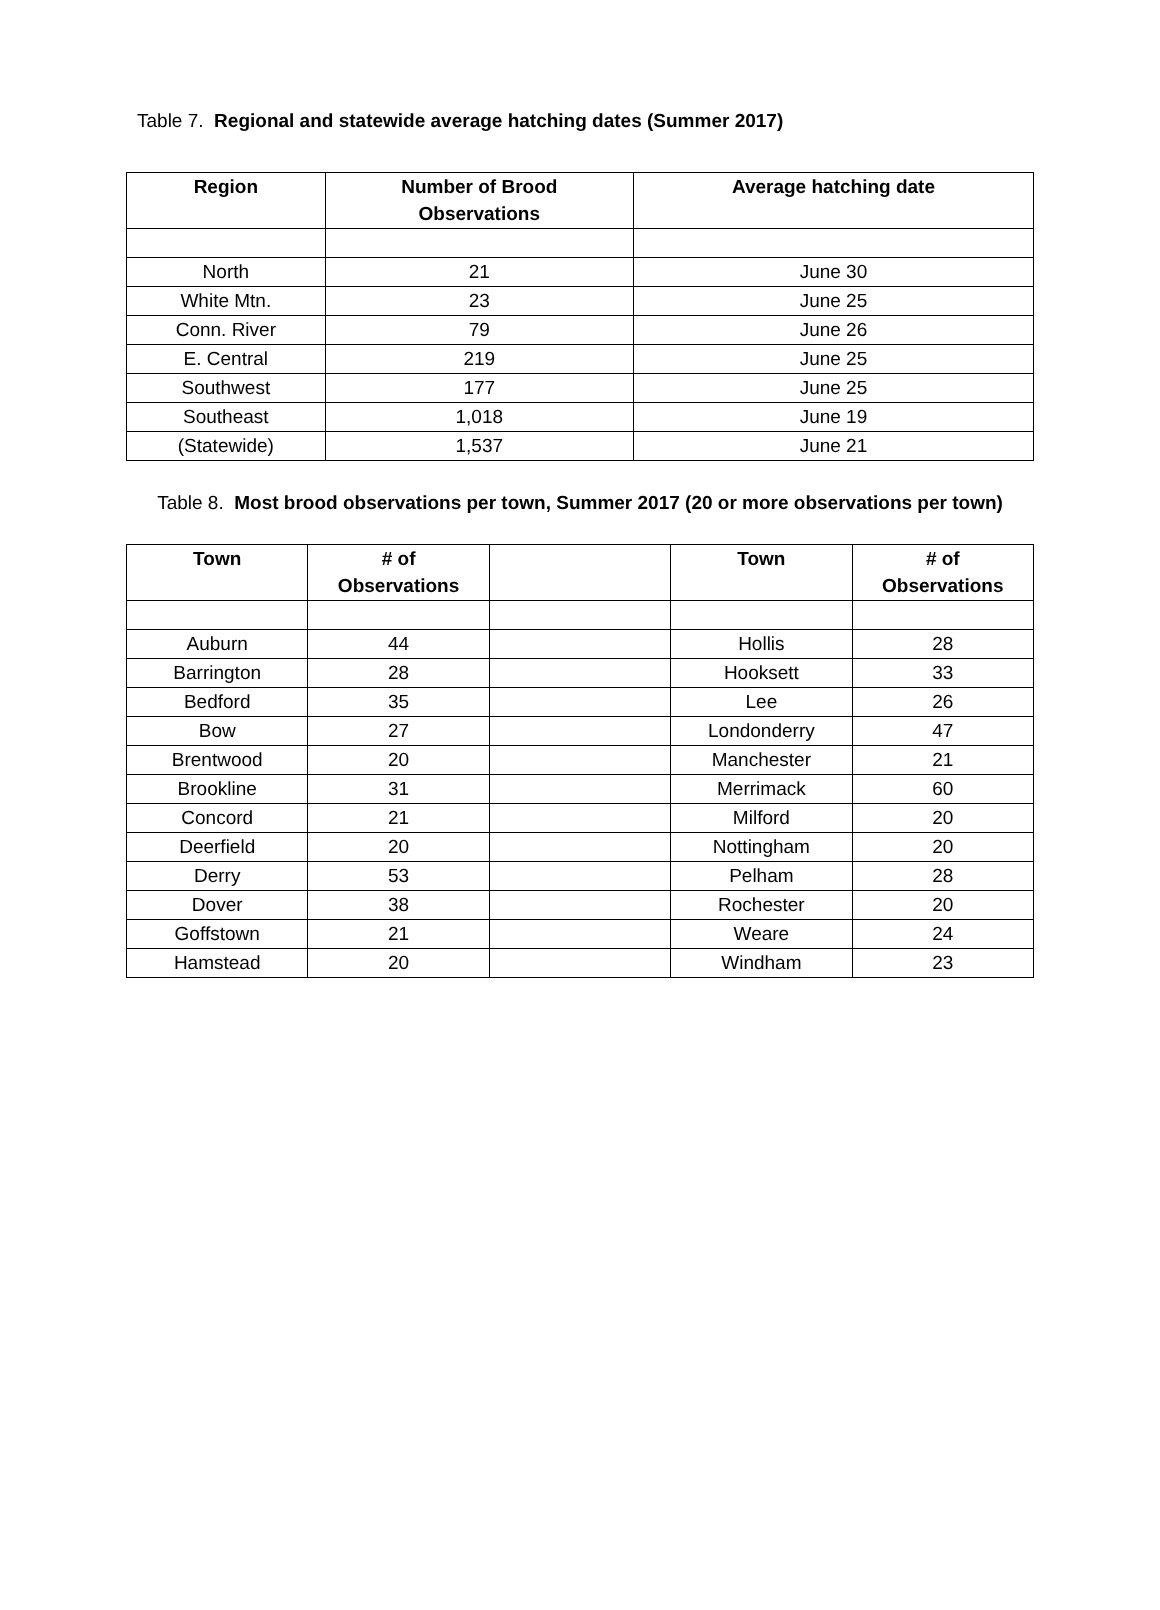Table 7. Regional and statewide average hatching dates (Summer 2017)
| Region | Number of Brood Observations | Average hatching date |
| --- | --- | --- |
| North | 21 | June 30 |
| White Mtn. | 23 | June 25 |
| Conn. River | 79 | June 26 |
| E. Central | 219 | June 25 |
| Southwest | 177 | June 25 |
| Southeast | 1,018 | June 19 |
| (Statewide) | 1,537 | June 21 |
Table 8. Most brood observations per town, Summer 2017 (20 or more observations per town)
| Town | # of Observations | | Town | # of Observations |
| --- | --- | --- | --- | --- |
| Auburn | 44 | | Hollis | 28 |
| Barrington | 28 | | Hooksett | 33 |
| Bedford | 35 | | Lee | 26 |
| Bow | 27 | | Londonderry | 47 |
| Brentwood | 20 | | Manchester | 21 |
| Brookline | 31 | | Merrimack | 60 |
| Concord | 21 | | Milford | 20 |
| Deerfield | 20 | | Nottingham | 20 |
| Derry | 53 | | Pelham | 28 |
| Dover | 38 | | Rochester | 20 |
| Goffstown | 21 | | Weare | 24 |
| Hamstead | 20 | | Windham | 23 |